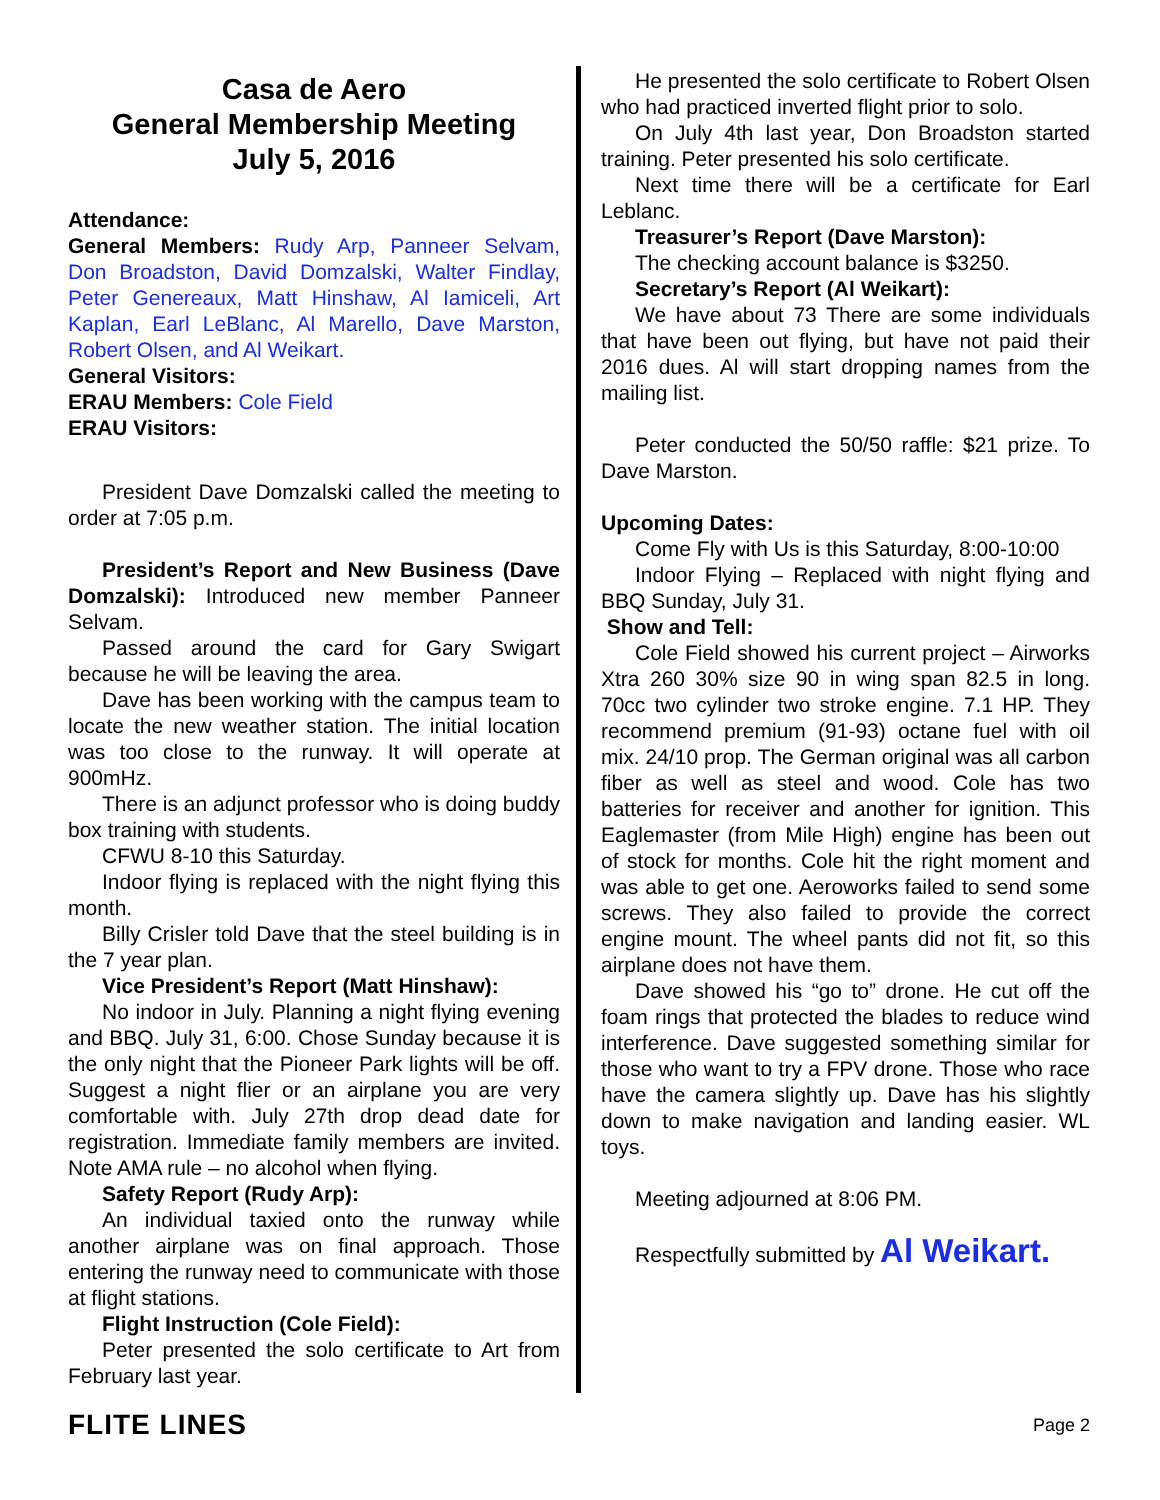Casa de Aero
General Membership Meeting
July 5, 2016
Attendance:
General Members: Rudy Arp, Panneer Selvam, Don Broadston, David Domzalski, Walter Findlay, Peter Genereaux, Matt Hinshaw, Al Iamiceli, Art Kaplan, Earl LeBlanc, Al Marello, Dave Marston, Robert Olsen, and Al Weikart.
General Visitors:
ERAU Members: Cole Field
ERAU Visitors:
President Dave Domzalski called the meeting to order at 7:05 p.m.
President’s Report and New Business (Dave Domzalski): Introduced new member Panneer Selvam.
Passed around the card for Gary Swigart because he will be leaving the area.
Dave has been working with the campus team to locate the new weather station. The initial location was too close to the runway. It will operate at 900mHz.
There is an adjunct professor who is doing buddy box training with students.
CFWU 8-10 this Saturday.
Indoor flying is replaced with the night flying this month.
Billy Crisler told Dave that the steel building is in the 7 year plan.
Vice President’s Report (Matt Hinshaw):
No indoor in July. Planning a night flying evening and BBQ. July 31, 6:00. Chose Sunday because it is the only night that the Pioneer Park lights will be off. Suggest a night flier or an airplane you are very comfortable with. July 27th drop dead date for registration. Immediate family members are invited. Note AMA rule – no alcohol when flying.
Safety Report (Rudy Arp):
An individual taxied onto the runway while another airplane was on final approach. Those entering the runway need to communicate with those at flight stations.
Flight Instruction (Cole Field):
Peter presented the solo certificate to Art from February last year.
He presented the solo certificate to Robert Olsen who had practiced inverted flight prior to solo.
On July 4th last year, Don Broadston started training. Peter presented his solo certificate.
Next time there will be a certificate for Earl Leblanc.
Treasurer’s Report (Dave Marston):
The checking account balance is $3250.
Secretary’s Report (Al Weikart):
We have about 73 There are some individuals that have been out flying, but have not paid their 2016 dues. Al will start dropping names from the mailing list.
Peter conducted the 50/50 raffle: $21 prize. To Dave Marston.
Upcoming Dates:
Come Fly with Us is this Saturday, 8:00-10:00
Indoor Flying – Replaced with night flying and BBQ Sunday, July 31.
Show and Tell:
Cole Field showed his current project – Airworks Xtra 260 30% size 90 in wing span 82.5 in long. 70cc two cylinder two stroke engine. 7.1 HP. They recommend premium (91-93) octane fuel with oil mix. 24/10 prop. The German original was all carbon fiber as well as steel and wood. Cole has two batteries for receiver and another for ignition. This Eaglemaster (from Mile High) engine has been out of stock for months. Cole hit the right moment and was able to get one. Aeroworks failed to send some screws. They also failed to provide the correct engine mount. The wheel pants did not fit, so this airplane does not have them.
Dave showed his “go to” drone. He cut off the foam rings that protected the blades to reduce wind interference. Dave suggested something similar for those who want to try a FPV drone. Those who race have the camera slightly up. Dave has his slightly down to make navigation and landing easier. WL toys.
Meeting adjourned at 8:06 PM.
Respectfully submitted by Al Weikart.
FLITE LINES Page 2